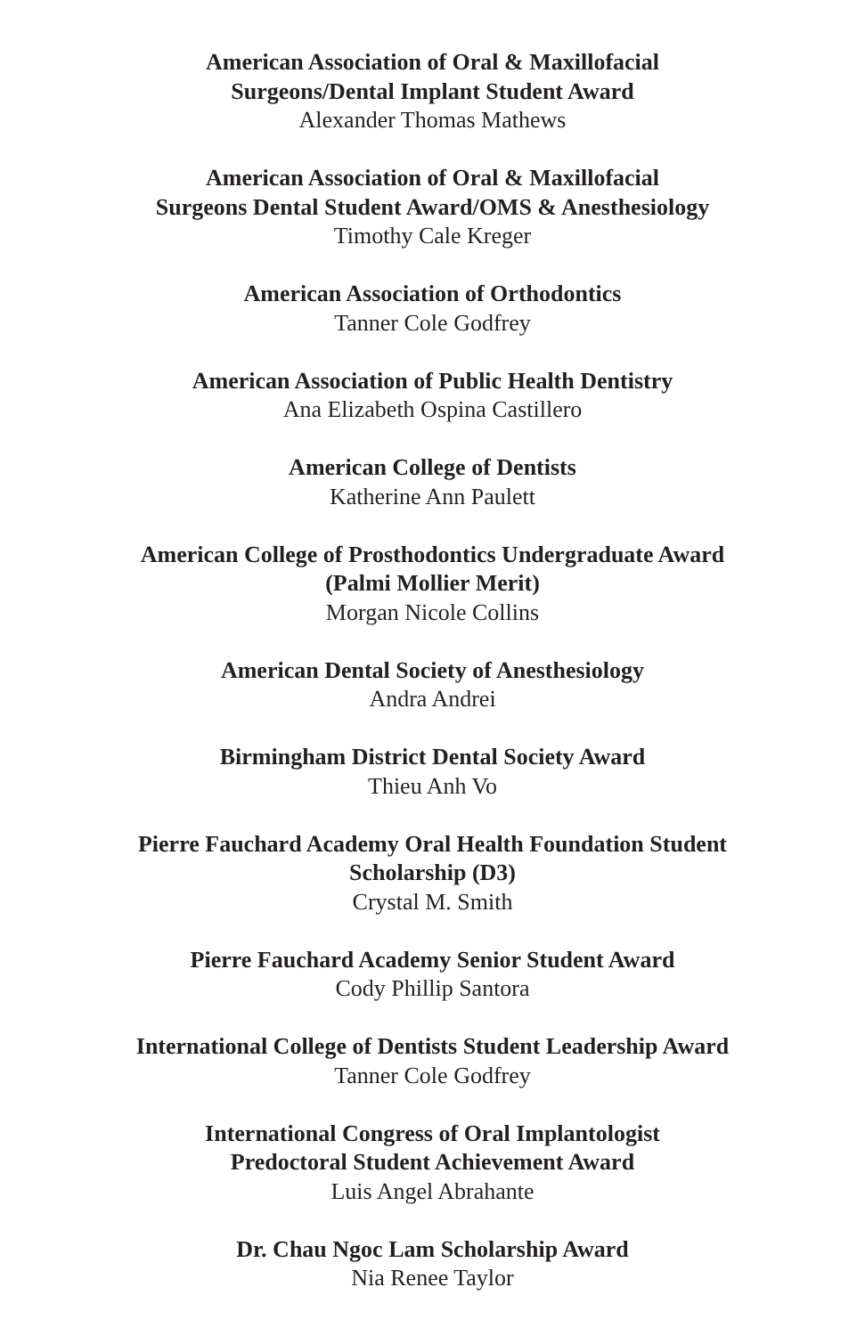American Association of Oral & Maxillofacial
Surgeons/Dental Implant Student Award
Alexander Thomas Mathews
American Association of Oral & Maxillofacial
Surgeons Dental Student Award/OMS & Anesthesiology
Timothy Cale Kreger
American Association of Orthodontics
Tanner Cole Godfrey
American Association of Public Health Dentistry
Ana Elizabeth Ospina Castillero
American College of Dentists
Katherine Ann Paulett
American College of Prosthodontics Undergraduate Award
(Palmi Mollier Merit)
Morgan Nicole Collins
American Dental Society of Anesthesiology
Andra Andrei
Birmingham District Dental Society Award
Thieu Anh Vo
Pierre Fauchard Academy Oral Health Foundation Student
Scholarship (D3)
Crystal M. Smith
Pierre Fauchard Academy Senior Student Award
Cody Phillip Santora
International College of Dentists Student Leadership Award
Tanner Cole Godfrey
International Congress of Oral Implantologist
Predoctoral Student Achievement Award
Luis Angel Abrahante
Dr. Chau Ngoc Lam Scholarship Award
Nia Renee Taylor